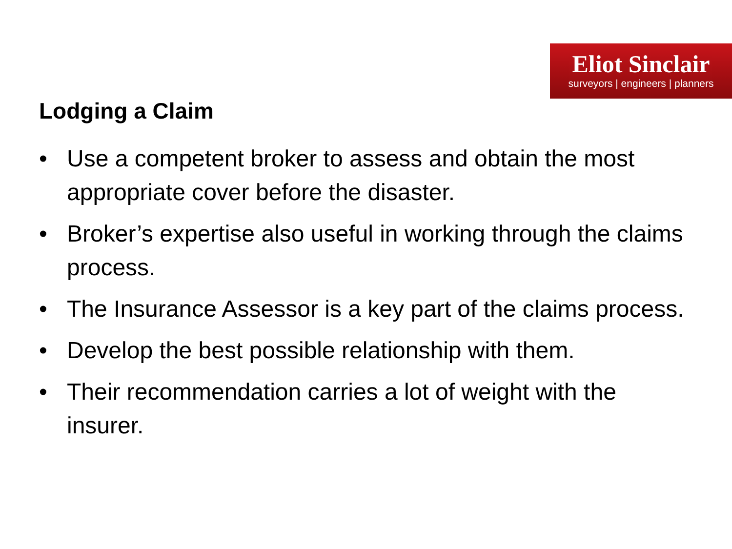Eliot Sinclair
surveyors | engineers | planners
Lodging a Claim
• Use a competent broker to assess and obtain the most appropriate cover before the disaster.
• Broker’s expertise also useful in working through the claims process.
• The Insurance Assessor is a key part of the claims process.
• Develop the best possible relationship with them.
• Their recommendation carries a lot of weight with the insurer.